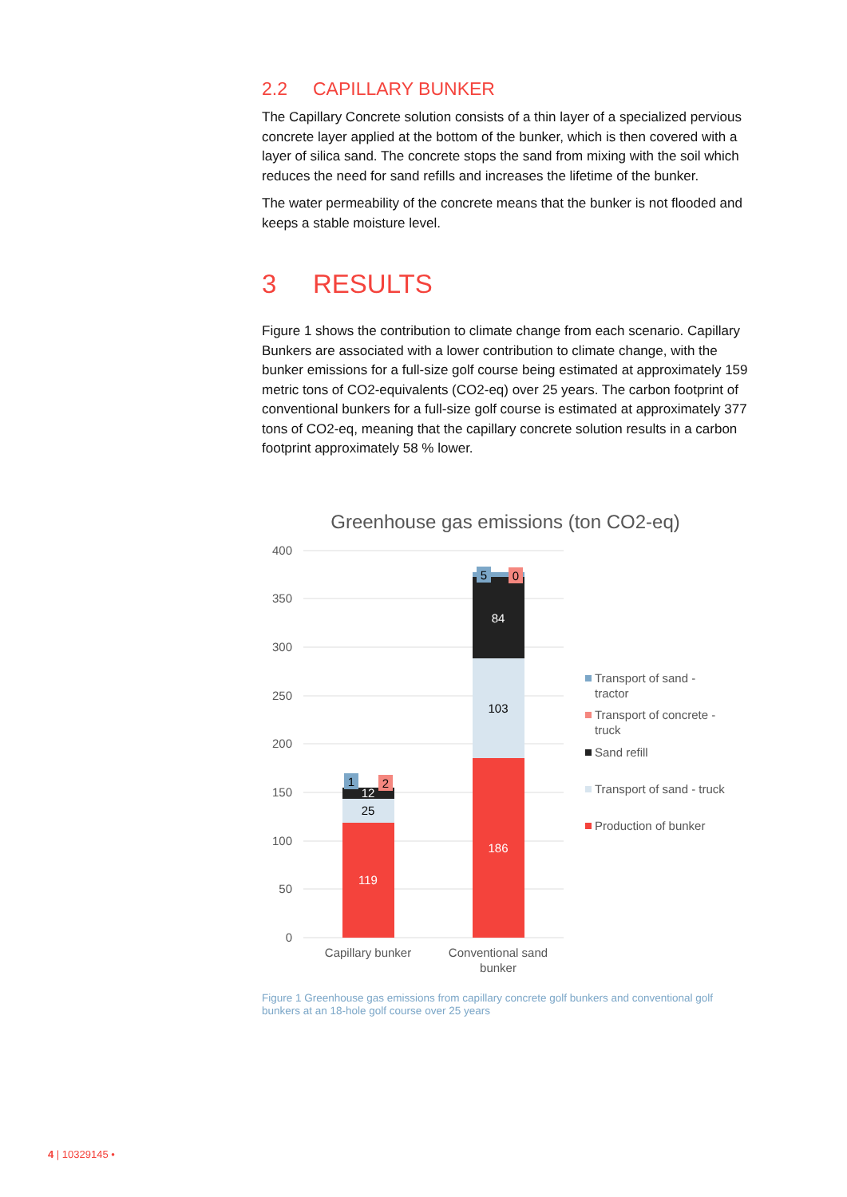2.2 CAPILLARY BUNKER
The Capillary Concrete solution consists of a thin layer of a specialized pervious concrete layer applied at the bottom of the bunker, which is then covered with a layer of silica sand. The concrete stops the sand from mixing with the soil which reduces the need for sand refills and increases the lifetime of the bunker.
The water permeability of the concrete means that the bunker is not flooded and keeps a stable moisture level.
3 RESULTS
Figure 1 shows the contribution to climate change from each scenario. Capillary Bunkers are associated with a lower contribution to climate change, with the bunker emissions for a full-size golf course being estimated at approximately 159 metric tons of CO2-equivalents (CO2-eq) over 25 years. The carbon footprint of conventional bunkers for a full-size golf course is estimated at approximately 377 tons of CO2-eq, meaning that the capillary concrete solution results in a carbon footprint approximately 58 % lower.
Greenhouse gas emissions (ton CO2-eq)
400
350
300
250
200
150
100
50
0
119
25
12
186
103
84
1
2
5
0
Capillary bunker
Conventional sand
bunker
Transport of sand -
tractor
Transport of concrete -
truck
Sand refill
Transport of sand - truck
Production of bunker
Figure 1 Greenhouse gas emissions from capillary concrete golf bunkers and conventional golf bunkers at an 18-hole golf course over 25 years
4 | 10329145 •